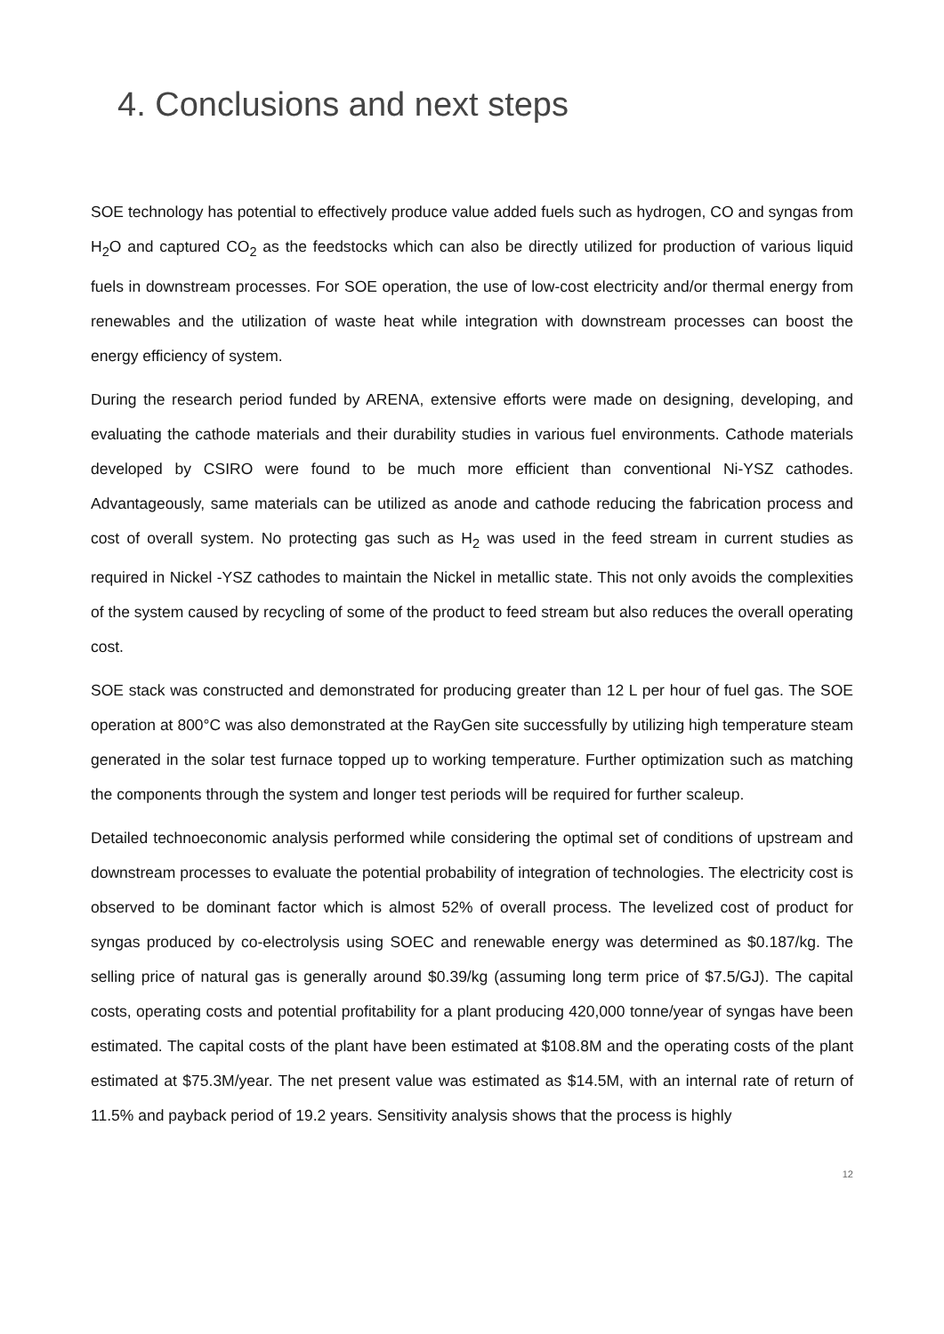4. Conclusions and next steps
SOE technology has potential to effectively produce value added fuels such as hydrogen, CO and syngas from H<sub>2</sub>O and captured CO<sub>2</sub> as the feedstocks which can also be directly utilized for production of various liquid fuels in downstream processes. For SOE operation, the use of low-cost electricity and/or thermal energy from renewables and the utilization of waste heat while integration with downstream processes can boost the energy efficiency of system.
During the research period funded by ARENA, extensive efforts were made on designing, developing, and evaluating the cathode materials and their durability studies in various fuel environments. Cathode materials developed by CSIRO were found to be much more efficient than conventional Ni-YSZ cathodes. Advantageously, same materials can be utilized as anode and cathode reducing the fabrication process and cost of overall system. No protecting gas such as H<sub>2</sub> was used in the feed stream in current studies as required in Nickel -YSZ cathodes to maintain the Nickel in metallic state. This not only avoids the complexities of the system caused by recycling of some of the product to feed stream but also reduces the overall operating cost.
SOE stack was constructed and demonstrated for producing greater than 12 L per hour of fuel gas. The SOE operation at 800°C was also demonstrated at the RayGen site successfully by utilizing high temperature steam generated in the solar test furnace topped up to working temperature. Further optimization such as matching the components through the system and longer test periods will be required for further scaleup.
Detailed technoeconomic analysis performed while considering the optimal set of conditions of upstream and downstream processes to evaluate the potential probability of integration of technologies. The electricity cost is observed to be dominant factor which is almost 52% of overall process. The levelized cost of product for syngas produced by co-electrolysis using SOEC and renewable energy was determined as $0.187/kg. The selling price of natural gas is generally around $0.39/kg (assuming long term price of $7.5/GJ). The capital costs, operating costs and potential profitability for a plant producing 420,000 tonne/year of syngas have been estimated. The capital costs of the plant have been estimated at $108.8M and the operating costs of the plant estimated at $75.3M/year. The net present value was estimated as $14.5M, with an internal rate of return of 11.5% and payback period of 19.2 years. Sensitivity analysis shows that the process is highly
12